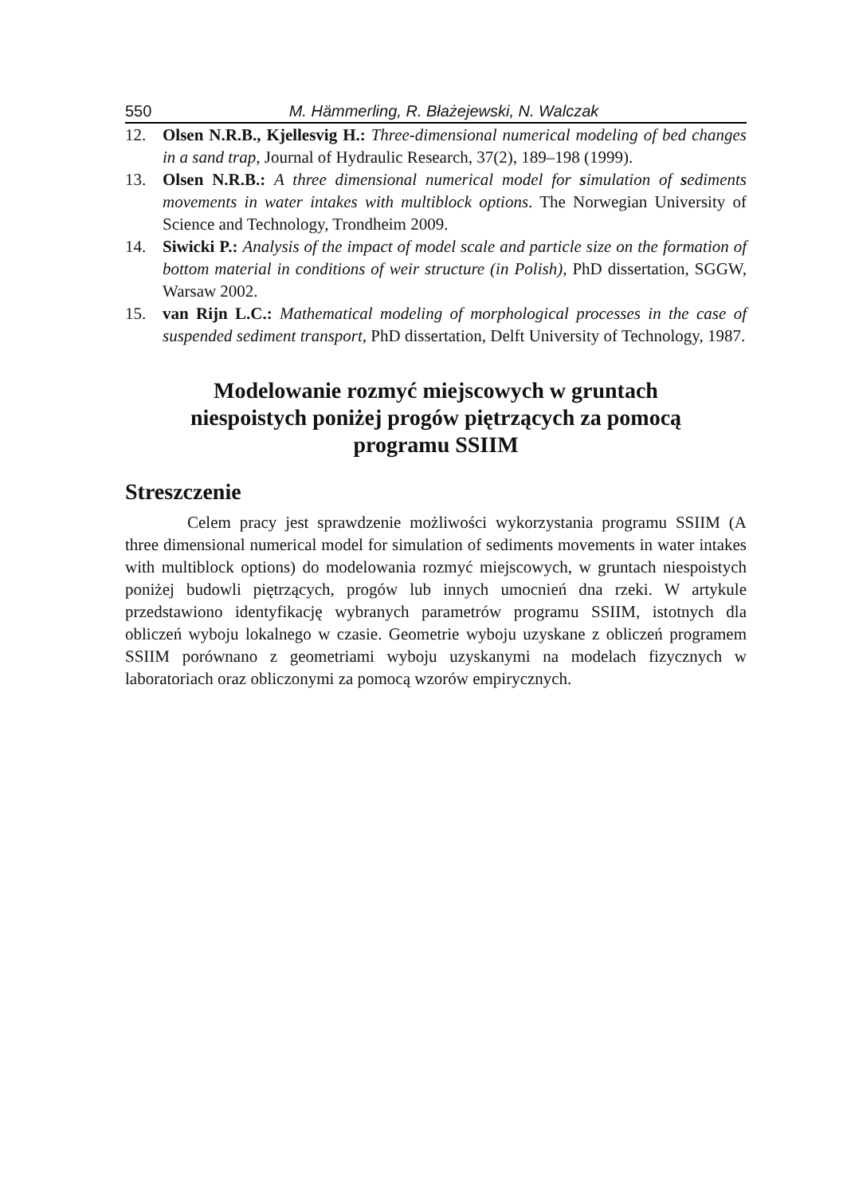550 M. Hämmerling, R. Błażejewski, N. Walczak
12. Olsen N.R.B., Kjellesvig H.: Three-dimensional numerical modeling of bed changes in a sand trap, Journal of Hydraulic Research, 37(2), 189–198 (1999).
13. Olsen N.R.B.: A three dimensional numerical model for simulation of sediments movements in water intakes with multiblock options. The Norwegian University of Science and Technology, Trondheim 2009.
14. Siwicki P.: Analysis of the impact of model scale and particle size on the formation of bottom material in conditions of weir structure (in Polish), PhD dissertation, SGGW, Warsaw 2002.
15. van Rijn L.C.: Mathematical modeling of morphological processes in the case of suspended sediment transport, PhD dissertation, Delft University of Technology, 1987.
Modelowanie rozmyć miejscowych w gruntach niespoistych poniżej progów piętrzących za pomocą programu SSIIM
Streszczenie
Celem pracy jest sprawdzenie możliwości wykorzystania programu SSIIM (A three dimensional numerical model for simulation of sediments movements in water intakes with multiblock options) do modelowania rozmyć miejscowych, w gruntach niespoistych poniżej budowli piętrzących, progów lub innych umocnień dna rzeki. W artykule przedstawiono identyfikację wybranych parametrów programu SSIIM, istotnych dla obliczeń wyboju lokalnego w czasie. Geometrie wyboju uzyskane z obliczeń programem SSIIM porównano z geometriami wyboju uzyskanymi na modelach fizycznych w laboratoriach oraz obliczonymi za pomocą wzorów empirycznych.